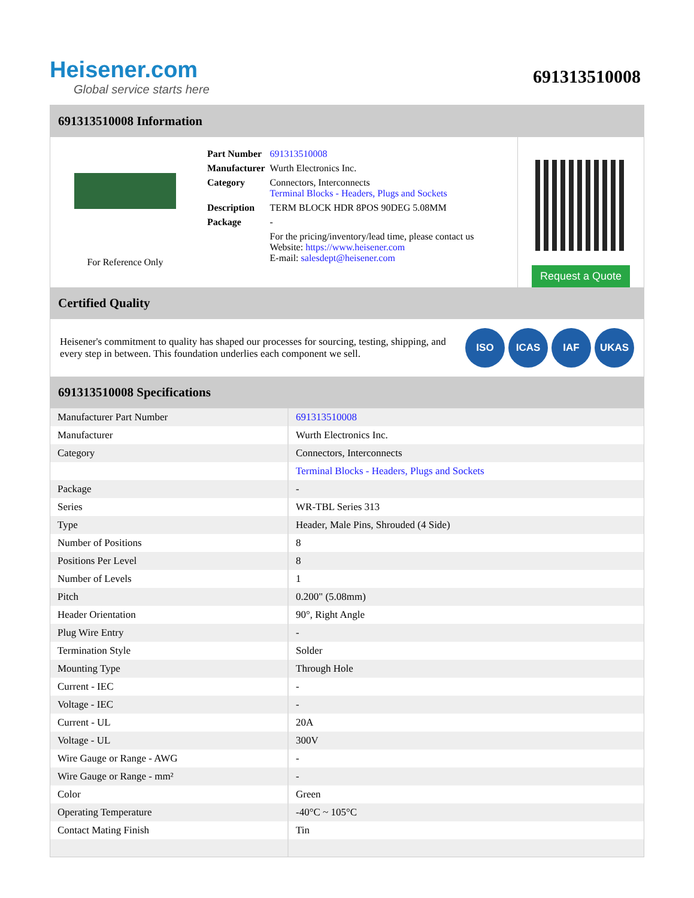Heisener.com
Global service starts here
691313510008
691313510008 Information
For Reference Only
| Part Number | 691313510008 |
| Manufacturer | Wurth Electronics Inc. |
| Category | Connectors, Interconnects Terminal Blocks - Headers, Plugs and Sockets |
| Description | TERM BLOCK HDR 8POS 90DEG 5.08MM |
| Package | - |
| | For the pricing/inventory/lead time, please contact us Website: https://www.heisener.com E-mail: salesdept@heisener.com |
Request a Quote
Certified Quality
Heisener's commitment to quality has shaped our processes for sourcing, testing, shipping, and every step in between. This foundation underlies each component we sell.
ISO ICAS IAF UKAS
691313510008 Specifications
| Manufacturer Part Number | 691313510008 |
| Manufacturer | Wurth Electronics Inc. |
| Category | Connectors, Interconnects |
| | Terminal Blocks - Headers, Plugs and Sockets |
| Package | - |
| Series | WR-TBL Series 313 |
| Type | Header, Male Pins, Shrouded (4 Side) |
| Number of Positions | 8 |
| Positions Per Level | 8 |
| Number of Levels | 1 |
| Pitch | 0.200" (5.08mm) |
| Header Orientation | 90°, Right Angle |
| Plug Wire Entry | - |
| Termination Style | Solder |
| Mounting Type | Through Hole |
| Current - IEC | - |
| Voltage - IEC | - |
| Current - UL | 20A |
| Voltage - UL | 300V |
| Wire Gauge or Range - AWG | - |
| Wire Gauge or Range - mm² | - |
| Color | Green |
| Operating Temperature | -40°C ~ 105°C |
| Contact Mating Finish | Tin |